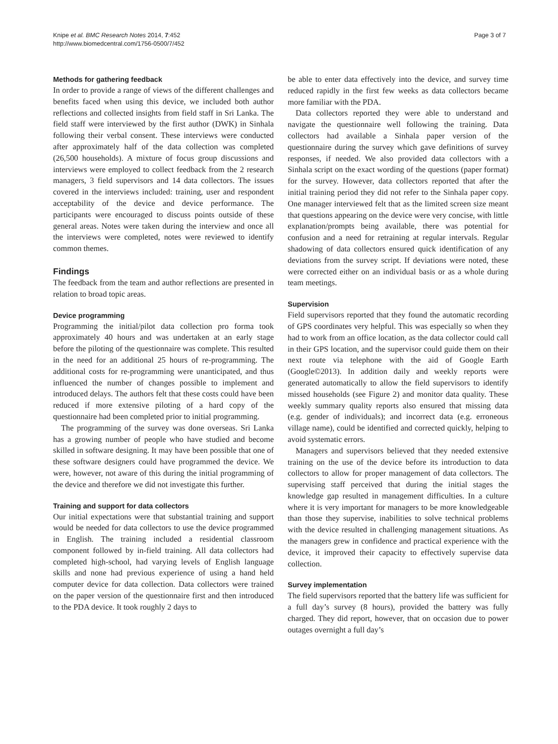Knipe et al. BMC Research Notes 2014, 7:452
http://www.biomedcentral.com/1756-0500/7/452
Page 3 of 7
Methods for gathering feedback
In order to provide a range of views of the different challenges and benefits faced when using this device, we included both author reflections and collected insights from field staff in Sri Lanka. The field staff were interviewed by the first author (DWK) in Sinhala following their verbal consent. These interviews were conducted after approximately half of the data collection was completed (26,500 households). A mixture of focus group discussions and interviews were employed to collect feedback from the 2 research managers, 3 field supervisors and 14 data collectors. The issues covered in the interviews included: training, user and respondent acceptability of the device and device performance. The participants were encouraged to discuss points outside of these general areas. Notes were taken during the interview and once all the interviews were completed, notes were reviewed to identify common themes.
Findings
The feedback from the team and author reflections are presented in relation to broad topic areas.
Device programming
Programming the initial/pilot data collection pro forma took approximately 40 hours and was undertaken at an early stage before the piloting of the questionnaire was complete. This resulted in the need for an additional 25 hours of re-programming. The additional costs for re-programming were unanticipated, and thus influenced the number of changes possible to implement and introduced delays. The authors felt that these costs could have been reduced if more extensive piloting of a hard copy of the questionnaire had been completed prior to initial programming.
The programming of the survey was done overseas. Sri Lanka has a growing number of people who have studied and become skilled in software designing. It may have been possible that one of these software designers could have programmed the device. We were, however, not aware of this during the initial programming of the device and therefore we did not investigate this further.
Training and support for data collectors
Our initial expectations were that substantial training and support would be needed for data collectors to use the device programmed in English. The training included a residential classroom component followed by in-field training. All data collectors had completed high-school, had varying levels of English language skills and none had previous experience of using a hand held computer device for data collection. Data collectors were trained on the paper version of the questionnaire first and then introduced to the PDA device. It took roughly 2 days to
be able to enter data effectively into the device, and survey time reduced rapidly in the first few weeks as data collectors became more familiar with the PDA.
Data collectors reported they were able to understand and navigate the questionnaire well following the training. Data collectors had available a Sinhala paper version of the questionnaire during the survey which gave definitions of survey responses, if needed. We also provided data collectors with a Sinhala script on the exact wording of the questions (paper format) for the survey. However, data collectors reported that after the initial training period they did not refer to the Sinhala paper copy. One manager interviewed felt that as the limited screen size meant that questions appearing on the device were very concise, with little explanation/prompts being available, there was potential for confusion and a need for retraining at regular intervals. Regular shadowing of data collectors ensured quick identification of any deviations from the survey script. If deviations were noted, these were corrected either on an individual basis or as a whole during team meetings.
Supervision
Field supervisors reported that they found the automatic recording of GPS coordinates very helpful. This was especially so when they had to work from an office location, as the data collector could call in their GPS location, and the supervisor could guide them on their next route via telephone with the aid of Google Earth (Google©2013). In addition daily and weekly reports were generated automatically to allow the field supervisors to identify missed households (see Figure 2) and monitor data quality. These weekly summary quality reports also ensured that missing data (e.g. gender of individuals); and incorrect data (e.g. erroneous village name), could be identified and corrected quickly, helping to avoid systematic errors.
Managers and supervisors believed that they needed extensive training on the use of the device before its introduction to data collectors to allow for proper management of data collectors. The supervising staff perceived that during the initial stages the knowledge gap resulted in management difficulties. In a culture where it is very important for managers to be more knowledgeable than those they supervise, inabilities to solve technical problems with the device resulted in challenging management situations. As the managers grew in confidence and practical experience with the device, it improved their capacity to effectively supervise data collection.
Survey implementation
The field supervisors reported that the battery life was sufficient for a full day’s survey (8 hours), provided the battery was fully charged. They did report, however, that on occasion due to power outages overnight a full day’s